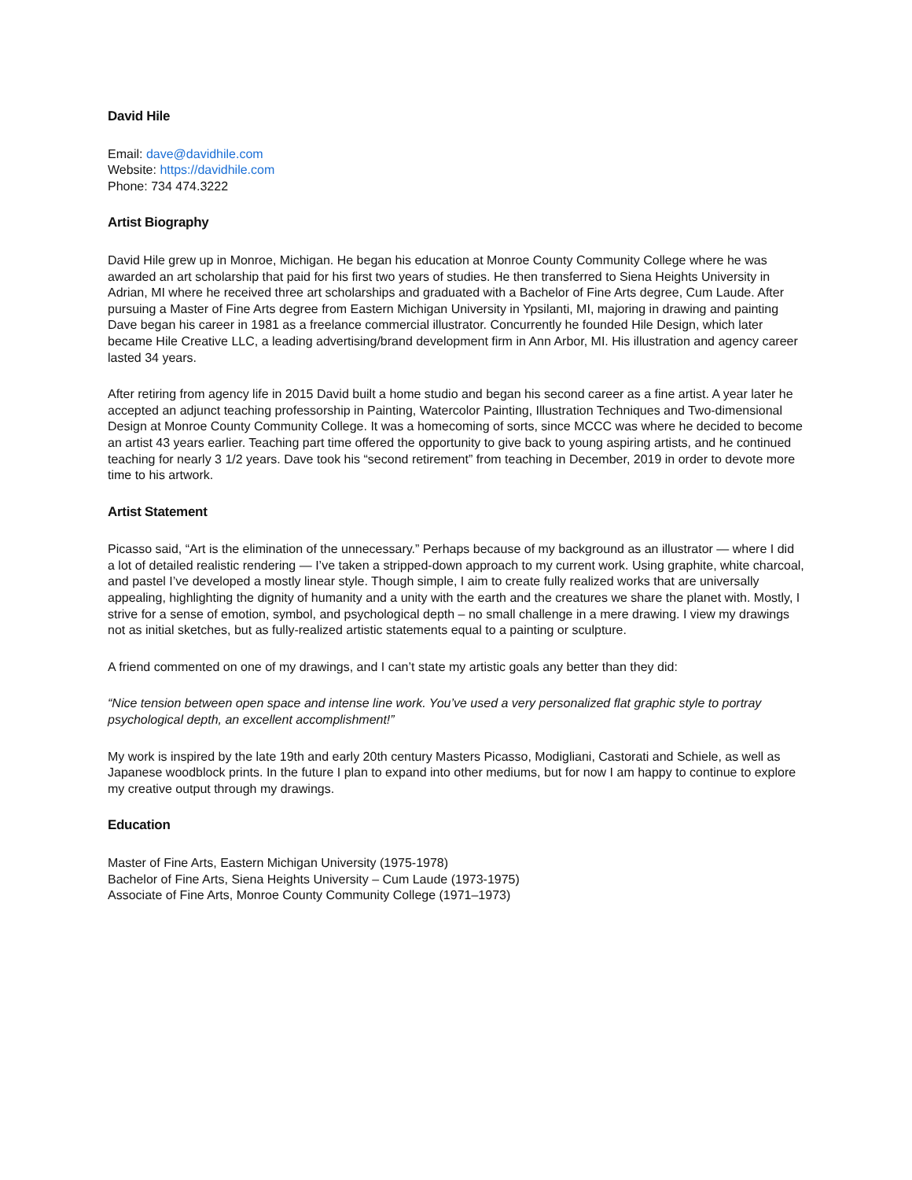David Hile
Email: dave@davidhile.com
Website: https://davidhile.com
Phone: 734 474.3222
Artist Biography
David Hile grew up in Monroe, Michigan. He began his education at Monroe County Community College where he was awarded an art scholarship that paid for his first two years of studies. He then transferred to Siena Heights University in Adrian, MI where he received three art scholarships and graduated with a Bachelor of Fine Arts degree, Cum Laude. After pursuing a Master of Fine Arts degree from Eastern Michigan University in Ypsilanti, MI, majoring in drawing and painting Dave began his career in 1981 as a freelance commercial illustrator. Concurrently he founded Hile Design, which later became Hile Creative LLC, a leading advertising/brand development firm in Ann Arbor, MI. His illustration and agency career lasted 34 years.
After retiring from agency life in 2015 David built a home studio and began his second career as a fine artist. A year later he accepted an adjunct teaching professorship in Painting, Watercolor Painting, Illustration Techniques and Two-dimensional Design at Monroe County Community College. It was a homecoming of sorts, since MCCC was where he decided to become an artist 43 years earlier. Teaching part time offered the opportunity to give back to young aspiring artists, and he continued teaching for nearly 3 1/2 years. Dave took his “second retirement” from teaching in December, 2019 in order to devote more time to his artwork.
Artist Statement
Picasso said, “Art is the elimination of the unnecessary.” Perhaps because of my background as an illustrator — where I did a lot of detailed realistic rendering — I’ve taken a stripped-down approach to my current work. Using graphite, white charcoal, and pastel I’ve developed a mostly linear style. Though simple, I aim to create fully realized works that are universally appealing, highlighting the dignity of humanity and a unity with the earth and the creatures we share the planet with. Mostly, I strive for a sense of emotion, symbol, and psychological depth – no small challenge in a mere drawing. I view my drawings not as initial sketches, but as fully-realized artistic statements equal to a painting or sculpture.
A friend commented on one of my drawings, and I can’t state my artistic goals any better than they did:
“Nice tension between open space and intense line work. You’ve used a very personalized flat graphic style to portray psychological depth, an excellent accomplishment!”
My work is inspired by the late 19th and early 20th century Masters Picasso, Modigliani, Castorati and Schiele, as well as Japanese woodblock prints. In the future I plan to expand into other mediums, but for now I am happy to continue to explore my creative output through my drawings.
Education
Master of Fine Arts, Eastern Michigan University (1975-1978)
Bachelor of Fine Arts, Siena Heights University – Cum Laude (1973-1975)
Associate of Fine Arts, Monroe County Community College (1971–1973)